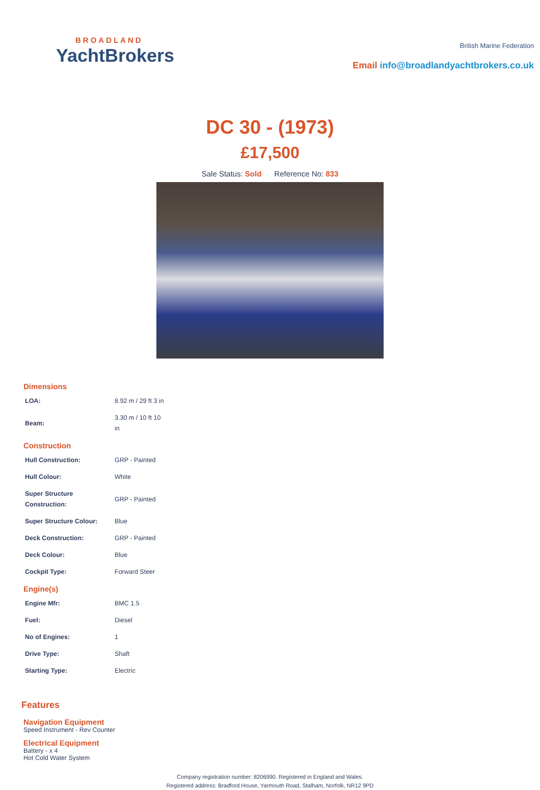BROADLAND
YachtBrokers
British Marine Federation
Email info@broadlandyachtbrokers.co.uk
DC 30 - (1973)
£17,500
Sale Status: Sold Reference No: 833
Dimensions
| LOA: | 8.92 m / 29 ft 3 in |
| Beam: | 3.30 m / 10 ft 10 in |
Construction
| Hull Construction: | GRP - Painted |
| Hull Colour: | White |
| Super Structure Construction: | GRP - Painted |
| Super Structure Colour: | Blue |
| Deck Construction: | GRP - Painted |
| Deck Colour: | Blue |
| Cockpit Type: | Forward Steer |
Engine(s)
| Engine Mfr: | BMC 1.5 |
| Fuel: | Diesel |
| No of Engines: | 1 |
| Drive Type: | Shaft |
| Starting Type: | Electric |
Features
Navigation Equipment
Speed Instrument - Rev Counter
Electrical Equipment
Battery - x 4
Hot Cold Water System
Company registration number: 8206990. Registered in England and Wales.
Registered address: Bradford House, Yarmouth Road, Stalham, Norfolk, NR12 9PD